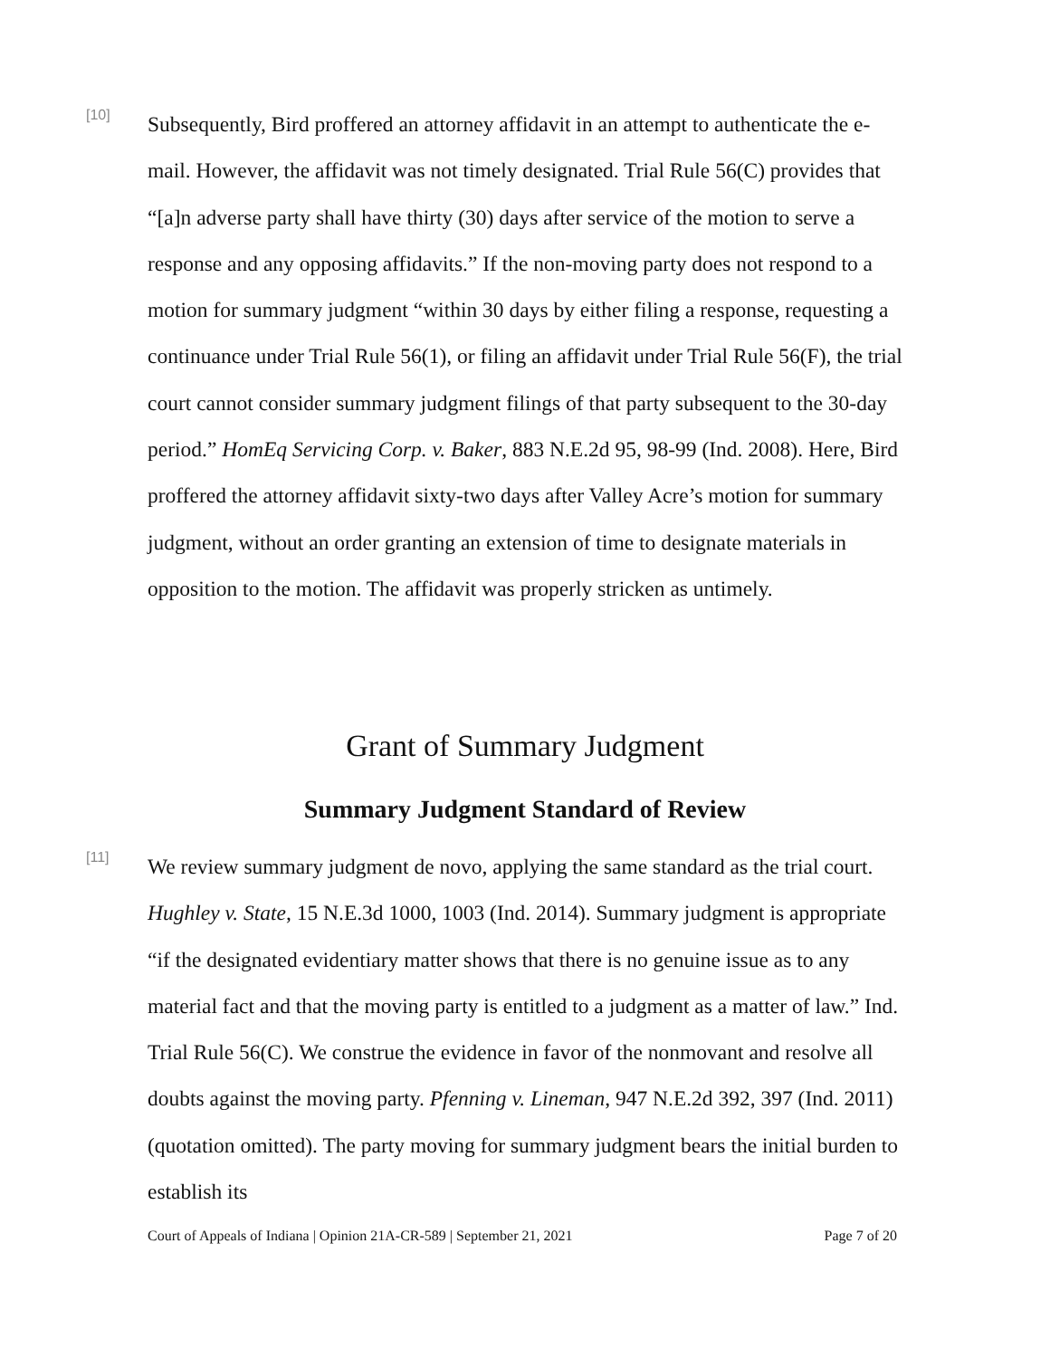[10]
Subsequently, Bird proffered an attorney affidavit in an attempt to authenticate the e-mail. However, the affidavit was not timely designated. Trial Rule 56(C) provides that “[a]n adverse party shall have thirty (30) days after service of the motion to serve a response and any opposing affidavits.” If the non-moving party does not respond to a motion for summary judgment “within 30 days by either filing a response, requesting a continuance under Trial Rule 56(1), or filing an affidavit under Trial Rule 56(F), the trial court cannot consider summary judgment filings of that party subsequent to the 30-day period.” HomEq Servicing Corp. v. Baker, 883 N.E.2d 95, 98-99 (Ind. 2008). Here, Bird proffered the attorney affidavit sixty-two days after Valley Acre’s motion for summary judgment, without an order granting an extension of time to designate materials in opposition to the motion. The affidavit was properly stricken as untimely.
Grant of Summary Judgment
Summary Judgment Standard of Review
[11]
We review summary judgment de novo, applying the same standard as the trial court. Hughley v. State, 15 N.E.3d 1000, 1003 (Ind. 2014). Summary judgment is appropriate “if the designated evidentiary matter shows that there is no genuine issue as to any material fact and that the moving party is entitled to a judgment as a matter of law.” Ind. Trial Rule 56(C). We construe the evidence in favor of the nonmovant and resolve all doubts against the moving party. Pfenning v. Lineman, 947 N.E.2d 392, 397 (Ind. 2011) (quotation omitted). The party moving for summary judgment bears the initial burden to establish its
Court of Appeals of Indiana | Opinion 21A-CR-589 | September 21, 2021 Page 7 of 20